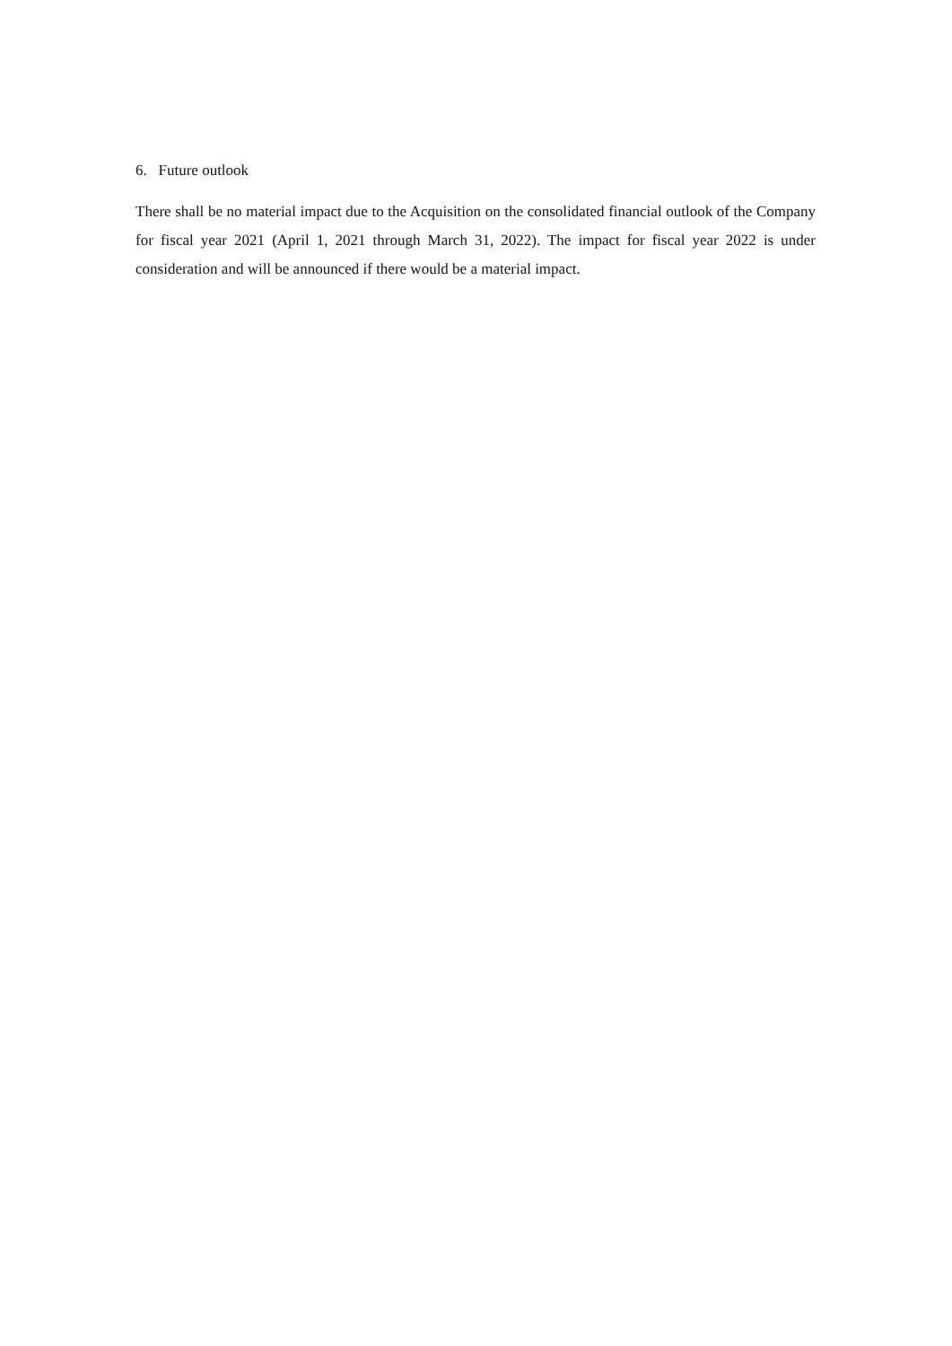6. Future outlook
There shall be no material impact due to the Acquisition on the consolidated financial outlook of the Company for fiscal year 2021 (April 1, 2021 through March 31, 2022). The impact for fiscal year 2022 is under consideration and will be announced if there would be a material impact.